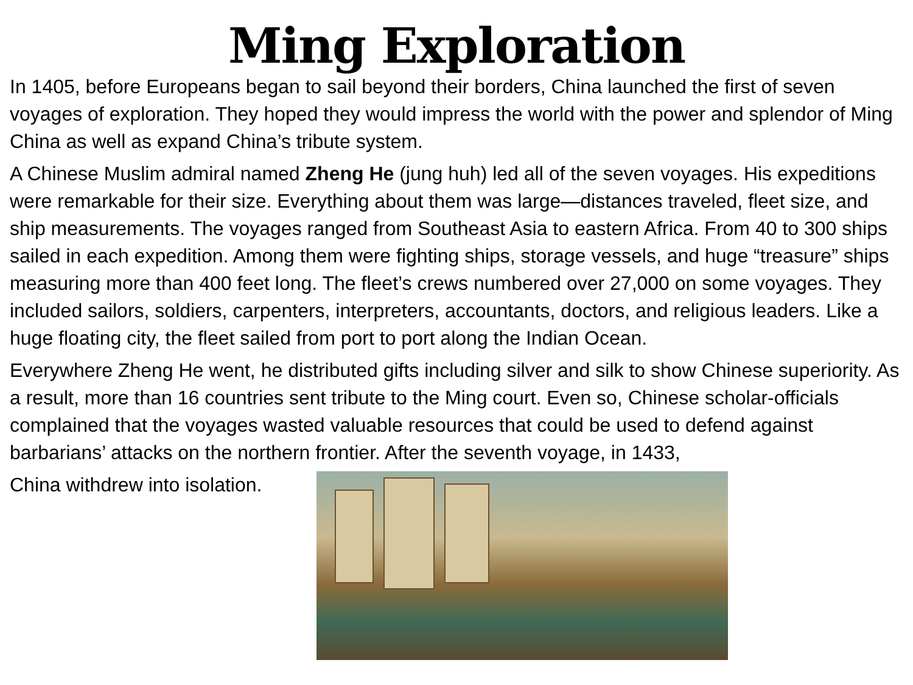Ming Exploration
In 1405, before Europeans began to sail beyond their borders, China launched the first of seven voyages of exploration. They hoped they would impress the world with the power and splendor of Ming China as well as expand China’s tribute system.
A Chinese Muslim admiral named Zheng He (jung huh) led all of the seven voyages. His expeditions were remarkable for their size. Everything about them was large—distances traveled, fleet size, and ship measurements. The voyages ranged from Southeast Asia to eastern Africa. From 40 to 300 ships sailed in each expedition. Among them were fighting ships, storage vessels, and huge “treasure” ships measuring more than 400 feet long. The fleet’s crews numbered over 27,000 on some voyages. They included sailors, soldiers, carpenters, interpreters, accountants, doctors, and religious leaders. Like a huge floating city, the fleet sailed from port to port along the Indian Ocean.
Everywhere Zheng He went, he distributed gifts including silver and silk to show Chinese superiority. As a result, more than 16 countries sent tribute to the Ming court. Even so, Chinese scholar-officials complained that the voyages wasted valuable resources that could be used to defend against barbarians’ attacks on the northern frontier. After the seventh voyage, in 1433,
China withdrew into isolation.